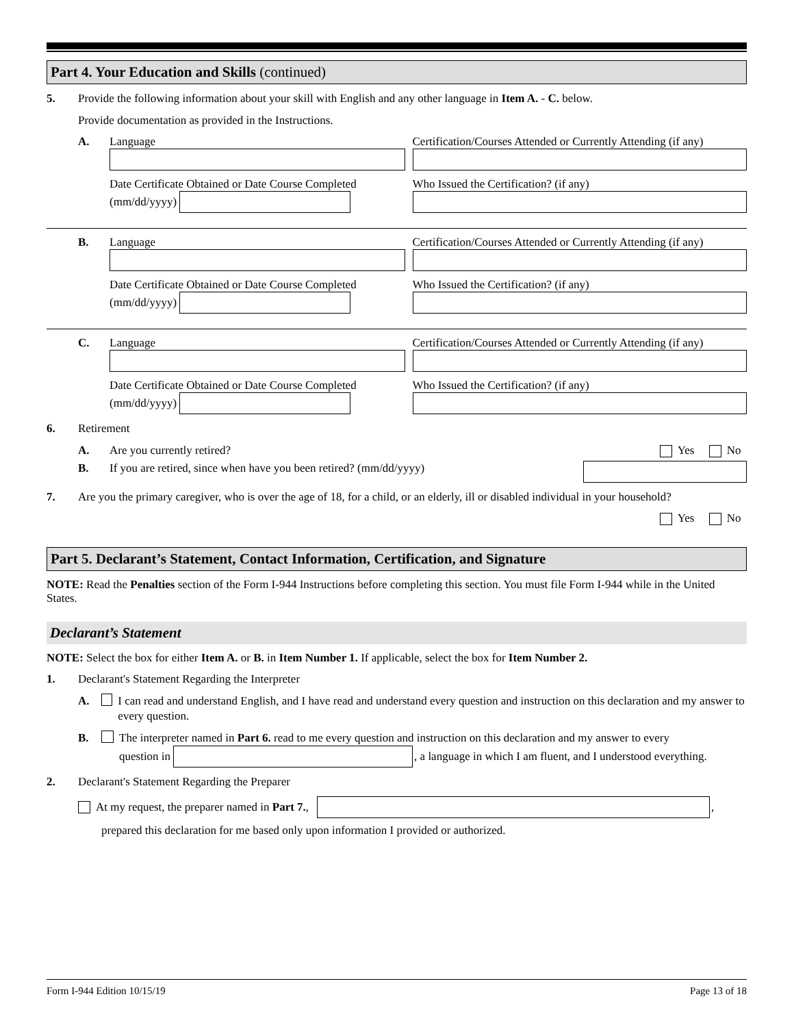Part 4. Your Education and Skills (continued)
5. Provide the following information about your skill with English and any other language in Item A. - C. below.
Provide documentation as provided in the Instructions.
A. Language
Date Certificate Obtained or Date Course Completed
(mm/dd/yyyy)
Certification/Courses Attended or Currently Attending (if any)
Who Issued the Certification? (if any)
B. Language
Date Certificate Obtained or Date Course Completed
(mm/dd/yyyy)
Certification/Courses Attended or Currently Attending (if any)
Who Issued the Certification? (if any)
C. Language
Date Certificate Obtained or Date Course Completed
(mm/dd/yyyy)
Certification/Courses Attended or Currently Attending (if any)
Who Issued the Certification? (if any)
6. Retirement
A. Are you currently retired? Yes No
B. If you are retired, since when have you been retired? (mm/dd/yyyy)
7. Are you the primary caregiver, who is over the age of 18, for a child, or an elderly, ill or disabled individual in your household?
Yes No
Part 5. Declarant’s Statement, Contact Information, Certification, and Signature
NOTE: Read the Penalties section of the Form I-944 Instructions before completing this section. You must file Form I-944 while in the United States.
Declarant’s Statement
NOTE: Select the box for either Item A. or B. in Item Number 1. If applicable, select the box for Item Number 2.
1. Declarant's Statement Regarding the Interpreter
A. I can read and understand English, and I have read and understand every question and instruction on this declaration and my answer to every question.
B. The interpreter named in Part 6. read to me every question and instruction on this declaration and my answer to every
question in
, a language in which I am fluent, and I understood everything.
2. Declarant's Statement Regarding the Preparer
At my request, the preparer named in Part 7.,
,
prepared this declaration for me based only upon information I provided or authorized.
Form I-944 Edition 10/15/19 Page 13 of 18